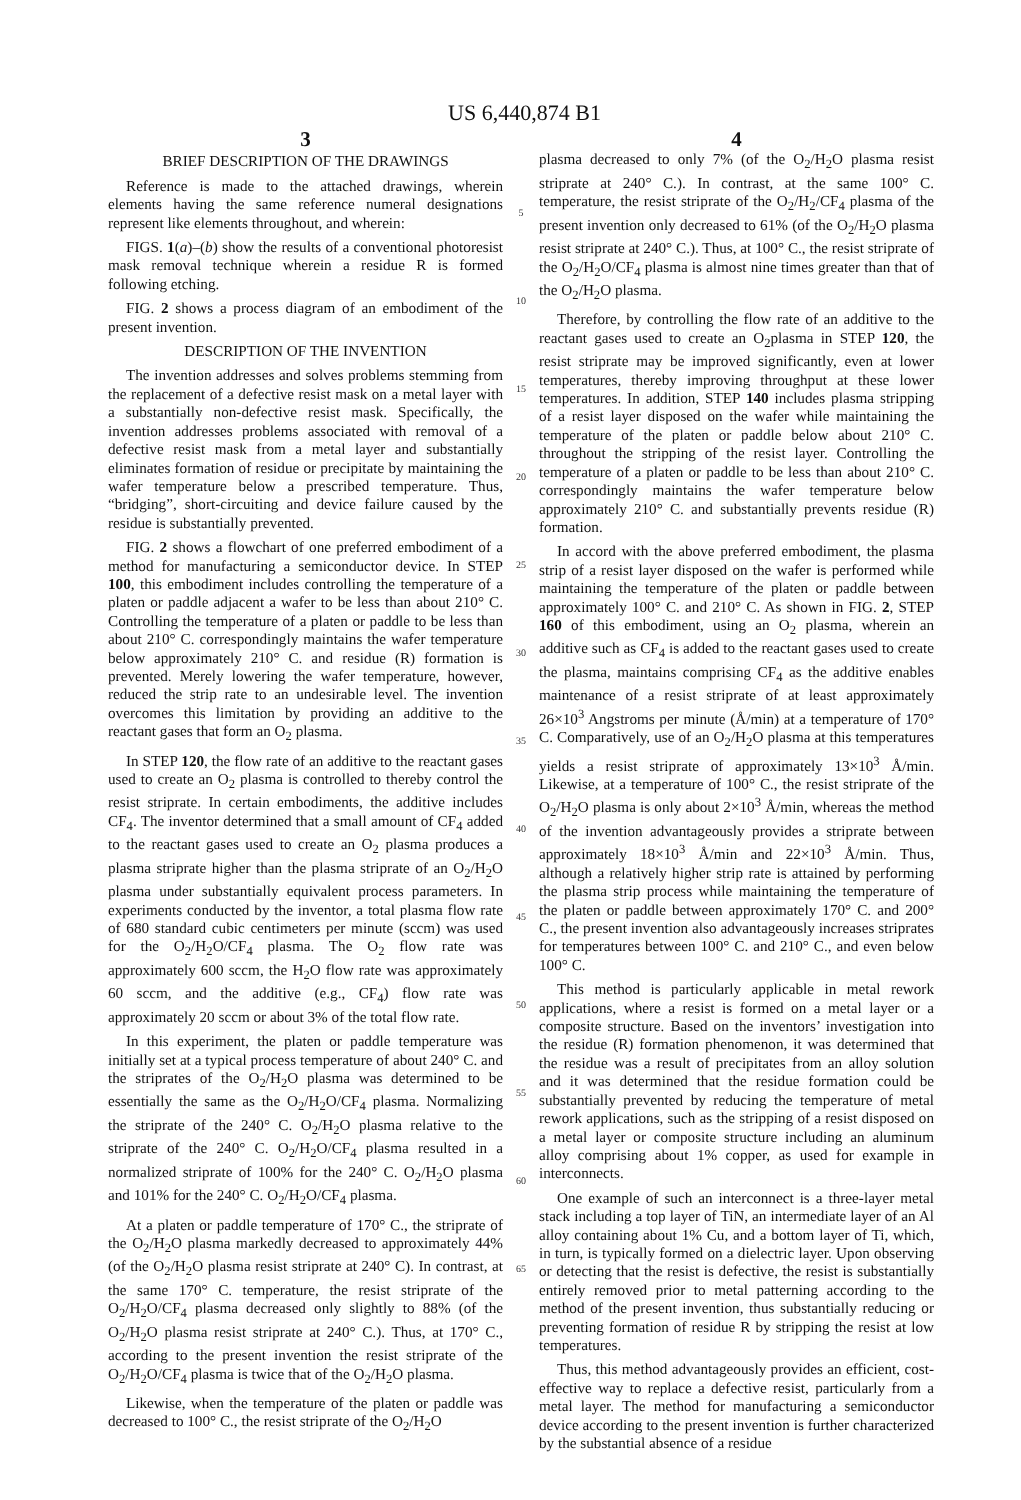US 6,440,874 B1
3
BRIEF DESCRIPTION OF THE DRAWINGS
Reference is made to the attached drawings, wherein elements having the same reference numeral designations represent like elements throughout, and wherein:
FIGS. 1(a)–(b) show the results of a conventional photoresist mask removal technique wherein a residue R is formed following etching.
FIG. 2 shows a process diagram of an embodiment of the present invention.
DESCRIPTION OF THE INVENTION
The invention addresses and solves problems stemming from the replacement of a defective resist mask on a metal layer with a substantially non-defective resist mask. Specifically, the invention addresses problems associated with removal of a defective resist mask from a metal layer and substantially eliminates formation of residue or precipitate by maintaining the wafer temperature below a prescribed temperature. Thus, “bridging”, short-circuiting and device failure caused by the residue is substantially prevented.
FIG. 2 shows a flowchart of one preferred embodiment of a method for manufacturing a semiconductor device. In STEP 100, this embodiment includes controlling the temperature of a platen or paddle adjacent a wafer to be less than about 210° C. Controlling the temperature of a platen or paddle to be less than about 210° C. correspondingly maintains the wafer temperature below approximately 210° C. and residue (R) formation is prevented. Merely lowering the wafer temperature, however, reduced the strip rate to an undesirable level. The invention overcomes this limitation by providing an additive to the reactant gases that form an O<sub>2</sub> plasma.
In STEP 120, the flow rate of an additive to the reactant gases used to create an O<sub>2</sub> plasma is controlled to thereby control the resist striprate. In certain embodiments, the additive includes CF<sub>4</sub>. The inventor determined that a small amount of CF<sub>4</sub> added to the reactant gases used to create an O<sub>2</sub> plasma produces a plasma striprate higher than the plasma striprate of an O<sub>2</sub>/H<sub>2</sub>O plasma under substantially equivalent process parameters. In experiments conducted by the inventor, a total plasma flow rate of 680 standard cubic centimeters per minute (sccm) was used for the O<sub>2</sub>/H<sub>2</sub>O/CF<sub>4</sub> plasma. The O<sub>2</sub> flow rate was approximately 600 sccm, the H<sub>2</sub>O flow rate was approximately 60 sccm, and the additive (e.g., CF<sub>4</sub>) flow rate was approximately 20 sccm or about 3% of the total flow rate.
In this experiment, the platen or paddle temperature was initially set at a typical process temperature of about 240° C. and the striprates of the O<sub>2</sub>/H<sub>2</sub>O plasma was determined to be essentially the same as the O<sub>2</sub>/H<sub>2</sub>O/CF<sub>4</sub> plasma. Normalizing the striprate of the 240° C. O<sub>2</sub>/H<sub>2</sub>O plasma relative to the striprate of the 240° C. O<sub>2</sub>/H<sub>2</sub>O/CF<sub>4</sub> plasma resulted in a normalized striprate of 100% for the 240° C. O<sub>2</sub>/H<sub>2</sub>O plasma and 101% for the 240° C. O<sub>2</sub>/H<sub>2</sub>O/CF<sub>4</sub> plasma.
At a platen or paddle temperature of 170° C., the striprate of the O<sub>2</sub>/H<sub>2</sub>O plasma markedly decreased to approximately 44% (of the O<sub>2</sub>/H<sub>2</sub>O plasma resist striprate at 240° C). In contrast, at the same 170° C. temperature, the resist striprate of the O<sub>2</sub>/H<sub>2</sub>O/CF<sub>4</sub> plasma decreased only slightly to 88% (of the O<sub>2</sub>/H<sub>2</sub>O plasma resist striprate at 240° C.). Thus, at 170° C., according to the present invention the resist striprate of the O<sub>2</sub>/H<sub>2</sub>O/CF<sub>4</sub> plasma is twice that of the O<sub>2</sub>/H<sub>2</sub>O plasma.
Likewise, when the temperature of the platen or paddle was decreased to 100° C., the resist striprate of the O<sub>2</sub>/H<sub>2</sub>O
5
10
15
20
25
30
35
40
45
50
55
60
65
4
plasma decreased to only 7% (of the O<sub>2</sub>/H<sub>2</sub>O plasma resist striprate at 240° C.). In contrast, at the same 100° C. temperature, the resist striprate of the O<sub>2</sub>/H<sub>2</sub>/CF<sub>4</sub> plasma of the present invention only decreased to 61% (of the O<sub>2</sub>/H<sub>2</sub>O plasma resist striprate at 240° C.). Thus, at 100° C., the resist striprate of the O<sub>2</sub>/H<sub>2</sub>O/CF<sub>4</sub> plasma is almost nine times greater than that of the O<sub>2</sub>/H<sub>2</sub>O plasma.
Therefore, by controlling the flow rate of an additive to the reactant gases used to create an O<sub>2</sub>plasma in STEP 120, the resist striprate may be improved significantly, even at lower temperatures, thereby improving throughput at these lower temperatures. In addition, STEP 140 includes plasma stripping of a resist layer disposed on the wafer while maintaining the temperature of the platen or paddle below about 210° C. throughout the stripping of the resist layer. Controlling the temperature of a platen or paddle to be less than about 210° C. correspondingly maintains the wafer temperature below approximately 210° C. and substantially prevents residue (R) formation.
In accord with the above preferred embodiment, the plasma strip of a resist layer disposed on the wafer is performed while maintaining the temperature of the platen or paddle between approximately 100° C. and 210° C. As shown in FIG. 2, STEP 160 of this embodiment, using an O<sub>2</sub> plasma, wherein an additive such as CF<sub>4</sub> is added to the reactant gases used to create the plasma, maintains comprising CF<sub>4</sub> as the additive enables maintenance of a resist striprate of at least approximately 26×10<sup>3</sup> Angstroms per minute (Å/min) at a temperature of 170° C. Comparatively, use of an O<sub>2</sub>/H<sub>2</sub>O plasma at this temperatures yields a resist striprate of approximately 13×10<sup>3</sup> Å/min. Likewise, at a temperature of 100° C., the resist striprate of the O<sub>2</sub>/H<sub>2</sub>O plasma is only about 2×10<sup>3</sup> Å/min, whereas the method of the invention advantageously provides a striprate between approximately 18×10<sup>3</sup> Å/min and 22×10<sup>3</sup> Å/min. Thus, although a relatively higher strip rate is attained by performing the plasma strip process while maintaining the temperature of the platen or paddle between approximately 170° C. and 200° C., the present invention also advantageously increases striprates for temperatures between 100° C. and 210° C., and even below 100° C.
This method is particularly applicable in metal rework applications, where a resist is formed on a metal layer or a composite structure. Based on the inventors’ investigation into the residue (R) formation phenomenon, it was determined that the residue was a result of precipitates from an alloy solution and it was determined that the residue formation could be substantially prevented by reducing the temperature of metal rework applications, such as the stripping of a resist disposed on a metal layer or composite structure including an aluminum alloy comprising about 1% copper, as used for example in interconnects.
One example of such an interconnect is a three-layer metal stack including a top layer of TiN, an intermediate layer of an Al alloy containing about 1% Cu, and a bottom layer of Ti, which, in turn, is typically formed on a dielectric layer. Upon observing or detecting that the resist is defective, the resist is substantially entirely removed prior to metal patterning according to the method of the present invention, thus substantially reducing or preventing formation of residue R by stripping the resist at low temperatures.
Thus, this method advantageously provides an efficient, cost-effective way to replace a defective resist, particularly from a metal layer. The method for manufacturing a semiconductor device according to the present invention is further characterized by the substantial absence of a residue